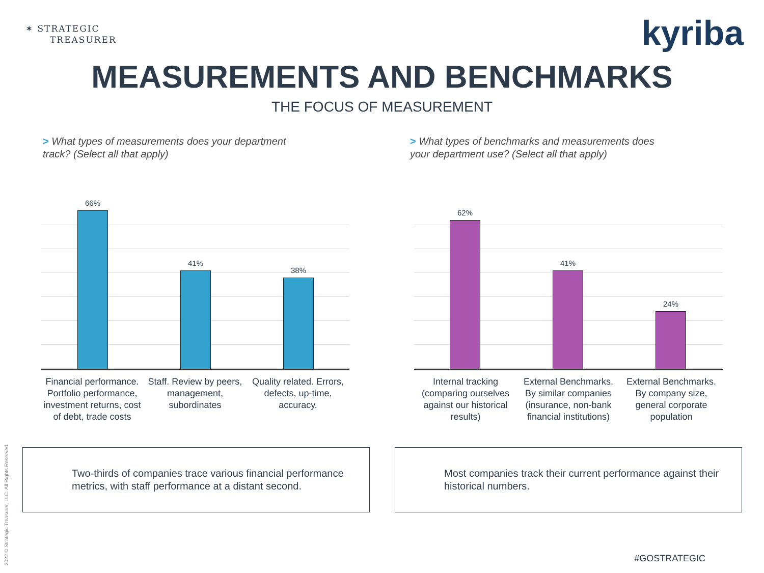✶ STRATEGIC
TREASURER
kyriba
MEASUREMENTS AND BENCHMARKS
THE FOCUS OF MEASUREMENT
> What types of measurements does your department track? (Select all that apply)
> What types of benchmarks and measurements does your department use? (Select all that apply)
66%
41%
38%
Financial performance. Portfolio performance, investment returns, cost of debt, trade costs
Staff. Review by peers, management, subordinates
Quality related. Errors, defects, up-time, accuracy.
62%
41%
24%
Internal tracking (comparing ourselves against our historical results)
External Benchmarks. By similar companies (insurance, non-bank financial institutions)
External Benchmarks. By company size, general corporate population
Two-thirds of companies trace various financial performance metrics, with staff performance at a distant second.
Most companies track their current performance against their historical numbers.
2022 © Strategic Treasurer, LLC. All Rights Reserved. #GOSTRATEGIC